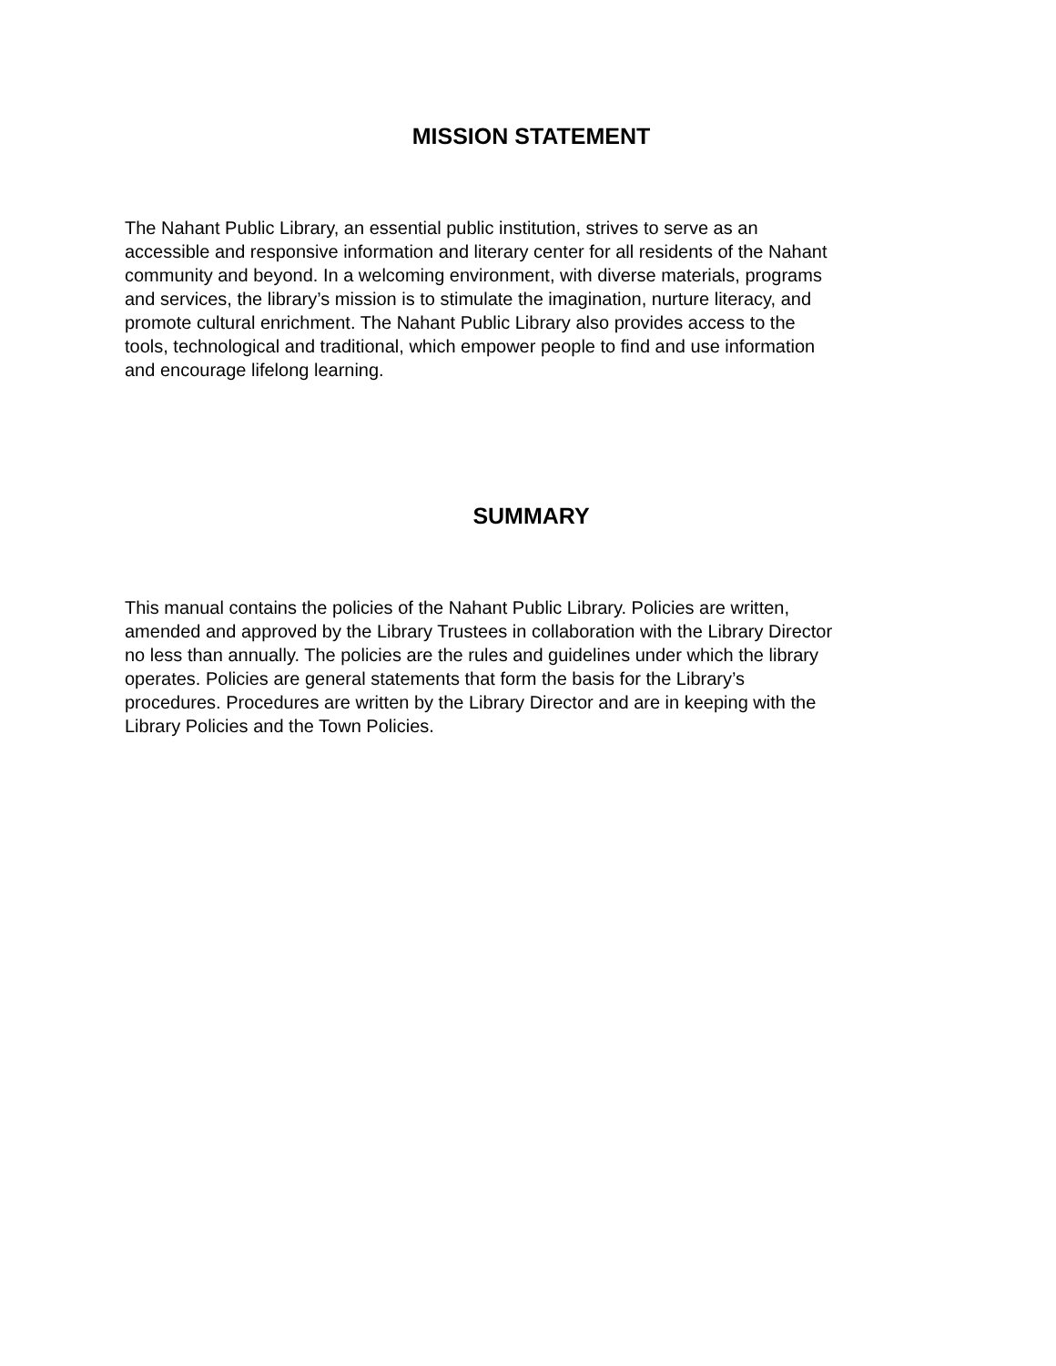MISSION STATEMENT
The Nahant Public Library, an essential public institution, strives to serve as an
accessible and responsive information and literary center for all residents of the Nahant
community and beyond. In a welcoming environment, with diverse materials, programs
and services, the library’s mission is to stimulate the imagination, nurture literacy, and
promote cultural enrichment. The Nahant Public Library also provides access to the
tools, technological and traditional, which empower people to find and use information
and encourage lifelong learning.
SUMMARY
This manual contains the policies of the Nahant Public Library. Policies are written,
amended and approved by the Library Trustees in collaboration with the Library Director
no less than annually. The policies are the rules and guidelines under which the library
operates. Policies are general statements that form the basis for the Library’s
procedures. Procedures are written by the Library Director and are in keeping with the
Library Policies and the Town Policies.